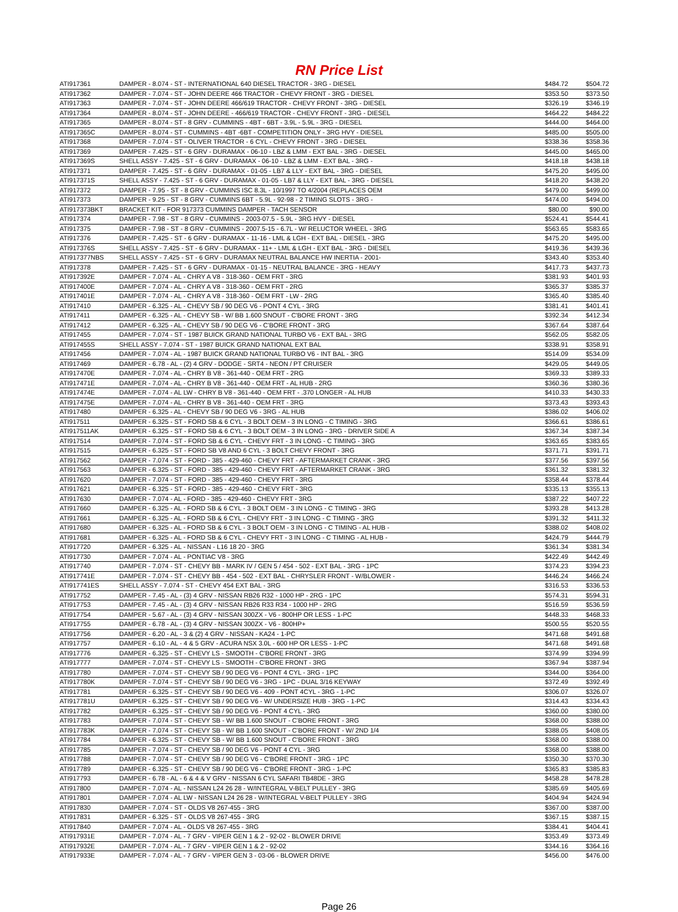RN Price List
| ATI917361 | DAMPER - 8.074 - ST - INTERNATIONAL 640 DIESEL TRACTOR - 3RG - DIESEL | $484.72 | $504.72 |
| ATI917362 | DAMPER - 7.074 - ST - JOHN DEERE 466 TRACTOR - CHEVY FRONT - 3RG - DIESEL | $353.50 | $373.50 |
| ATI917363 | DAMPER - 7.074 - ST - JOHN DEERE 466/619 TRACTOR - CHEVY FRONT - 3RG - DIESEL | $326.19 | $346.19 |
| ATI917364 | DAMPER - 8.074 - ST - JOHN DEERE - 466/619 TRACTOR - CHEVY FRONT - 3RG - DIESEL | $464.22 | $484.22 |
| ATI917365 | DAMPER - 8.074 - ST - 8 GRV - CUMMINS - 4BT - 6BT - 3.9L - 5.9L - 3RG - DIESEL | $444.00 | $464.00 |
| ATI917365C | DAMPER - 8.074 - ST - CUMMINS - 4BT -6BT - COMPETITION ONLY - 3RG HVY - DIESEL | $485.00 | $505.00 |
| ATI917368 | DAMPER - 7.074 - ST - OLIVER TRACTOR - 6 CYL - CHEVY FRONT - 3RG - DIESEL | $338.36 | $358.36 |
| ATI917369 | DAMPER - 7.425 - ST - 6 GRV - DURAMAX - 06-10 - LBZ & LMM - EXT BAL - 3RG - DIESEL | $445.00 | $465.00 |
| ATI917369S | SHELL ASSY - 7.425 - ST - 6 GRV - DURAMAX - 06-10 - LBZ & LMM - EXT BAL - 3RG - | $418.18 | $438.18 |
| ATI917371 | DAMPER - 7.425 - ST - 6 GRV - DURAMAX - 01-05 - LB7 & LLY - EXT BAL - 3RG - DIESEL | $475.20 | $495.00 |
| ATI917371S | SHELL ASSY - 7.425 - ST - 6 GRV - DURAMAX - 01-05 - LB7 & LLY - EXT BAL - 3RG - DIESEL | $418.20 | $438.20 |
| ATI917372 | DAMPER - 7.95 - ST - 8 GRV - CUMMINS ISC 8.3L - 10/1997 TO 4/2004 (REPLACES OEM | $479.00 | $499.00 |
| ATI917373 | DAMPER - 9.25 - ST - 8 GRV - CUMMINS 6BT - 5.9L - 92-98 - 2 TIMING SLOTS - 3RG - | $474.00 | $494.00 |
| ATI917373BKT | BRACKET KIT - FOR 917373 CUMMINS DAMPER - TACH SENSOR | $80.00 | $90.00 |
| ATI917374 | DAMPER - 7.98 - ST - 8 GRV - CUMMINS - 2003-07.5 - 5.9L - 3RG HVY - DIESEL | $524.41 | $544.41 |
| ATI917375 | DAMPER - 7.98 - ST - 8 GRV - CUMMINS - 2007.5-15 - 6.7L - W/ RELUCTOR WHEEL - 3RG | $563.65 | $583.65 |
| ATI917376 | DAMPER - 7.425 - ST - 6 GRV - DURAMAX - 11-16 - LML & LGH - EXT BAL - DIESEL - 3RG | $475.20 | $495.00 |
| ATI917376S | SHELL ASSY - 7.425 - ST - 6 GRV - DURAMAX - 11+ - LML & LGH - EXT BAL - 3RG - DIESEL | $419.36 | $439.36 |
| ATI917377NBS | SHELL ASSY - 7.425 - ST - 6 GRV - DURAMAX NEUTRAL BALANCE HW INERTIA - 2001- | $343.40 | $353.40 |
| ATI917378 | DAMPER - 7.425 - ST - 6 GRV - DURAMAX - 01-15 - NEUTRAL BALANCE - 3RG - HEAVY | $417.73 | $437.73 |
| ATI917392E | DAMPER - 7.074 - AL - CHRY A V8 - 318-360 - OEM FRT - 3RG | $381.93 | $401.93 |
| ATI917400E | DAMPER - 7.074 - AL - CHRY A V8 - 318-360 - OEM FRT - 2RG | $365.37 | $385.37 |
| ATI917401E | DAMPER - 7.074 - AL - CHRY A V8 - 318-360 - OEM FRT - LW - 2RG | $365.40 | $385.40 |
| ATI917410 | DAMPER - 6.325 - AL - CHEVY SB / 90 DEG V6 - PONT 4 CYL - 3RG | $381.41 | $401.41 |
| ATI917411 | DAMPER - 6.325 - AL - CHEVY SB - W/ BB 1.600 SNOUT - C'BORE FRONT - 3RG | $392.34 | $412.34 |
| ATI917412 | DAMPER - 6.325 - AL - CHEVY SB / 90 DEG V6 - C'BORE FRONT - 3RG | $367.64 | $387.64 |
| ATI917455 | DAMPER - 7.074 - ST - 1987 BUICK GRAND NATIONAL TURBO V6 - EXT BAL - 3RG | $562.05 | $582.05 |
| ATI917455S | SHELL ASSY - 7.074 - ST - 1987 BUICK GRAND NATIONAL EXT BAL | $338.91 | $358.91 |
| ATI917456 | DAMPER - 7.074 - AL - 1987 BUICK GRAND NATIONAL TURBO V6 - INT BAL - 3RG | $514.09 | $534.09 |
| ATI917469 | DAMPER - 6.78 - AL - (2) 4 GRV - DODGE - SRT4 - NEON / PT CRUISER | $429.05 | $449.05 |
| ATI917470E | DAMPER - 7.074 - AL - CHRY B V8 - 361-440 - OEM FRT - 2RG | $369.33 | $389.33 |
| ATI917471E | DAMPER - 7.074 - AL - CHRY B V8 - 361-440 - OEM FRT - AL HUB - 2RG | $360.36 | $380.36 |
| ATI917474E | DAMPER - 7.074 - AL LW - CHRY B V8 - 361-440 - OEM FRT - .370 LONGER - AL HUB | $410.33 | $430.33 |
| ATI917475E | DAMPER - 7.074 - AL - CHRY B V8 - 361-440 - OEM FRT - 3RG | $373.43 | $393.43 |
| ATI917480 | DAMPER - 6.325 - AL - CHEVY SB / 90 DEG V6 - 3RG - AL HUB | $386.02 | $406.02 |
| ATI917511 | DAMPER - 6.325 - ST - FORD SB & 6 CYL - 3 BOLT OEM - 3 IN LONG - C TIMING - 3RG | $366.61 | $386.61 |
| ATI917511AK | DAMPER - 6.325 - ST - FORD SB & 6 CYL - 3 BOLT OEM - 3 IN LONG - 3RG - DRIVER SIDE A | $367.34 | $387.34 |
| ATI917514 | DAMPER - 7.074 - ST - FORD SB & 6 CYL - CHEVY FRT - 3 IN LONG - C TIMING - 3RG | $363.65 | $383.65 |
| ATI917515 | DAMPER - 6.325 - ST - FORD SB V8 AND 6 CYL - 3 BOLT CHEVY FRONT - 3RG | $371.71 | $391.71 |
| ATI917562 | DAMPER - 7.074 - ST - FORD - 385 - 429-460 - CHEVY FRT - AFTERMARKET CRANK - 3RG | $377.56 | $397.56 |
| ATI917563 | DAMPER - 6.325 - ST - FORD - 385 - 429-460 - CHEVY FRT - AFTERMARKET CRANK - 3RG | $361.32 | $381.32 |
| ATI917620 | DAMPER - 7.074 - ST - FORD - 385 - 429-460 - CHEVY FRT - 3RG | $358.44 | $378.44 |
| ATI917621 | DAMPER - 6.325 - ST - FORD - 385 - 429-460 - CHEVY FRT - 3RG | $335.13 | $355.13 |
| ATI917630 | DAMPER - 7.074 - AL - FORD - 385 - 429-460 - CHEVY FRT - 3RG | $387.22 | $407.22 |
| ATI917660 | DAMPER - 6.325 - AL - FORD SB & 6 CYL - 3 BOLT OEM - 3 IN LONG - C TIMING - 3RG | $393.28 | $413.28 |
| ATI917661 | DAMPER - 6.325 - AL - FORD SB & 6 CYL - CHEVY FRT - 3 IN LONG - C TIMING - 3RG | $391.32 | $411.32 |
| ATI917680 | DAMPER - 6.325 - AL - FORD SB & 6 CYL - 3 BOLT OEM - 3 IN LONG - C TIMING - AL HUB - | $388.02 | $408.02 |
| ATI917681 | DAMPER - 6.325 - AL - FORD SB & 6 CYL - CHEVY FRT - 3 IN LONG - C TIMING - AL HUB - | $424.79 | $444.79 |
| ATI917720 | DAMPER - 6.325 - AL - NISSAN - L16 18 20 - 3RG | $361.34 | $381.34 |
| ATI917730 | DAMPER - 7.074 - AL - PONTIAC V8 - 3RG | $422.49 | $442.49 |
| ATI917740 | DAMPER - 7.074 - ST - CHEVY BB - MARK IV / GEN 5 / 454 - 502 - EXT BAL - 3RG - 1PC | $374.23 | $394.23 |
| ATI917741E | DAMPER - 7.074 - ST - CHEVY BB - 454 - 502 - EXT BAL - CHRYSLER FRONT - W/BLOWER - | $446.24 | $466.24 |
| ATI917741ES | SHELL ASSY - 7.074 - ST - CHEVY 454 EXT BAL - 3RG | $316.53 | $336.53 |
| ATI917752 | DAMPER - 7.45 - AL - (3) 4 GRV - NISSAN RB26 R32 - 1000 HP - 2RG - 1PC | $574.31 | $594.31 |
| ATI917753 | DAMPER - 7.45 - AL - (3) 4 GRV - NISSAN RB26 R33 R34 - 1000 HP - 2RG | $516.59 | $536.59 |
| ATI917754 | DAMPER - 5.67 - AL - (3) 4 GRV - NISSAN 300ZX - V6 - 800HP OR LESS - 1-PC | $448.33 | $468.33 |
| ATI917755 | DAMPER - 6.78 - AL - (3) 4 GRV - NISSAN 300ZX - V6 - 800HP+ | $500.55 | $520.55 |
| ATI917756 | DAMPER - 6.20 - AL - 3 & (2) 4 GRV - NISSAN - KA24 - 1-PC | $471.68 | $491.68 |
| ATI917757 | DAMPER - 6.10 - AL - 4 & 5 GRV - ACURA NSX 3.0L - 600 HP OR LESS - 1-PC | $471.68 | $491.68 |
| ATI917776 | DAMPER - 6.325 - ST - CHEVY LS - SMOOTH - C'BORE FRONT - 3RG | $374.99 | $394.99 |
| ATI917777 | DAMPER - 7.074 - ST - CHEVY LS - SMOOTH - C'BORE FRONT - 3RG | $367.94 | $387.94 |
| ATI917780 | DAMPER - 7.074 - ST - CHEVY SB / 90 DEG V6 - PONT 4 CYL - 3RG - 1PC | $344.00 | $364.00 |
| ATI917780K | DAMPER - 7.074 - ST - CHEVY SB / 90 DEG V6 - 3RG - 1PC - DUAL 3/16 KEYWAY | $372.49 | $392.49 |
| ATI917781 | DAMPER - 6.325 - ST - CHEVY SB / 90 DEG V6 - 409 - PONT 4CYL - 3RG - 1-PC | $306.07 | $326.07 |
| ATI917781U | DAMPER - 6.325 - ST - CHEVY SB / 90 DEG V6 - W/ UNDERSIZE HUB - 3RG - 1-PC | $314.43 | $334.43 |
| ATI917782 | DAMPER - 6.325 - ST - CHEVY SB / 90 DEG V6 - PONT 4 CYL - 3RG | $360.00 | $380.00 |
| ATI917783 | DAMPER - 7.074 - ST - CHEVY SB - W/ BB 1.600 SNOUT - C'BORE FRONT - 3RG | $368.00 | $388.00 |
| ATI917783K | DAMPER - 7.074 - ST - CHEVY SB - W/ BB 1.600 SNOUT - C'BORE FRONT - W/ 2ND 1/4 | $388.05 | $408.05 |
| ATI917784 | DAMPER - 6.325 - ST - CHEVY SB - W/ BB 1.600 SNOUT - C'BORE FRONT - 3RG | $368.00 | $388.00 |
| ATI917785 | DAMPER - 7.074 - ST - CHEVY SB / 90 DEG V6 - PONT 4 CYL - 3RG | $368.00 | $388.00 |
| ATI917788 | DAMPER - 7.074 - ST - CHEVY SB / 90 DEG V6 - C'BORE FRONT - 3RG - 1PC | $350.30 | $370.30 |
| ATI917789 | DAMPER - 6.325 - ST - CHEVY SB / 90 DEG V6 - C'BORE FRONT - 3RG - 1-PC | $365.83 | $385.83 |
| ATI917793 | DAMPER - 6.78 - AL - 6 & 4 & V GRV - NISSAN 6 CYL SAFARI TB48DE - 3RG | $458.28 | $478.28 |
| ATI917800 | DAMPER - 7.074 - AL - NISSAN L24 26 28 - W/INTEGRAL V-BELT PULLEY - 3RG | $385.69 | $405.69 |
| ATI917801 | DAMPER - 7.074 - AL LW - NISSAN L24 26 28 - W/INTEGRAL V-BELT PULLEY - 3RG | $404.94 | $424.94 |
| ATI917830 | DAMPER - 7.074 - ST - OLDS V8 267-455 - 3RG | $367.00 | $387.00 |
| ATI917831 | DAMPER - 6.325 - ST - OLDS V8 267-455 - 3RG | $367.15 | $387.15 |
| ATI917840 | DAMPER - 7.074 - AL - OLDS V8 267-455 - 3RG | $384.41 | $404.41 |
| ATI917931E | DAMPER - 7.074 - AL - 7 GRV - VIPER GEN 1 & 2 - 92-02 - BLOWER DRIVE | $353.49 | $373.49 |
| ATI917932E | DAMPER - 7.074 - AL - 7 GRV - VIPER GEN 1 & 2 - 92-02 | $344.16 | $364.16 |
| ATI917933E | DAMPER - 7.074 - AL - 7 GRV - VIPER GEN 3 - 03-06 - BLOWER DRIVE | $456.00 | $476.00 |
Page 26